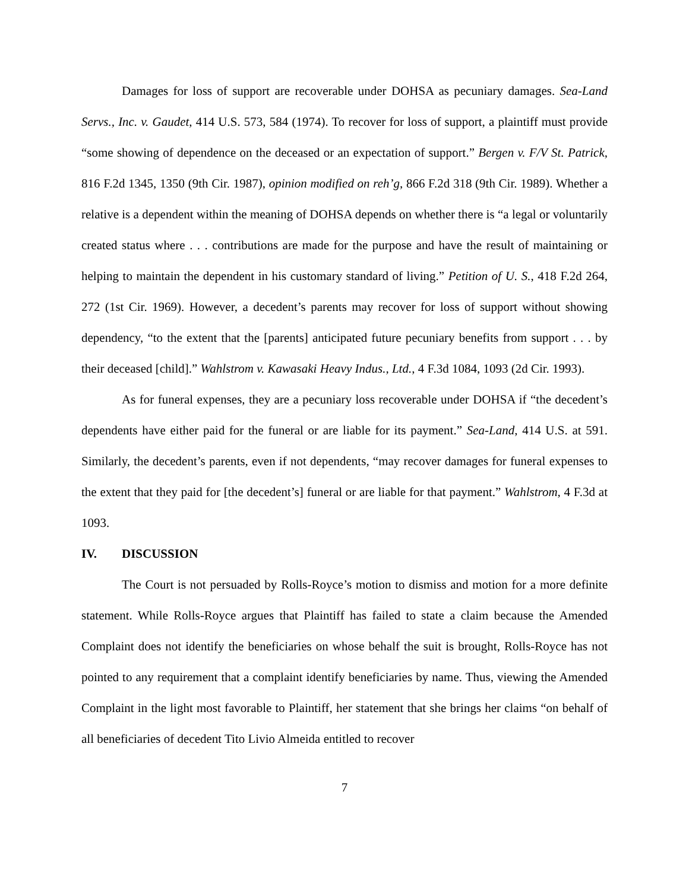Damages for loss of support are recoverable under DOHSA as pecuniary damages. Sea-Land Servs., Inc. v. Gaudet, 414 U.S. 573, 584 (1974). To recover for loss of support, a plaintiff must provide “some showing of dependence on the deceased or an expectation of support.” Bergen v. F/V St. Patrick, 816 F.2d 1345, 1350 (9th Cir. 1987), opinion modified on reh’g, 866 F.2d 318 (9th Cir. 1989). Whether a relative is a dependent within the meaning of DOHSA depends on whether there is “a legal or voluntarily created status where . . . contributions are made for the purpose and have the result of maintaining or helping to maintain the dependent in his customary standard of living.” Petition of U. S., 418 F.2d 264, 272 (1st Cir. 1969). However, a decedent’s parents may recover for loss of support without showing dependency, “to the extent that the [parents] anticipated future pecuniary benefits from support . . . by their deceased [child].” Wahlstrom v. Kawasaki Heavy Indus., Ltd., 4 F.3d 1084, 1093 (2d Cir. 1993).
As for funeral expenses, they are a pecuniary loss recoverable under DOHSA if “the decedent’s dependents have either paid for the funeral or are liable for its payment.” Sea-Land, 414 U.S. at 591. Similarly, the decedent’s parents, even if not dependents, “may recover damages for funeral expenses to the extent that they paid for [the decedent’s] funeral or are liable for that payment.” Wahlstrom, 4 F.3d at 1093.
IV. DISCUSSION
The Court is not persuaded by Rolls-Royce’s motion to dismiss and motion for a more definite statement. While Rolls-Royce argues that Plaintiff has failed to state a claim because the Amended Complaint does not identify the beneficiaries on whose behalf the suit is brought, Rolls-Royce has not pointed to any requirement that a complaint identify beneficiaries by name. Thus, viewing the Amended Complaint in the light most favorable to Plaintiff, her statement that she brings her claims “on behalf of all beneficiaries of decedent Tito Livio Almeida entitled to recover
7